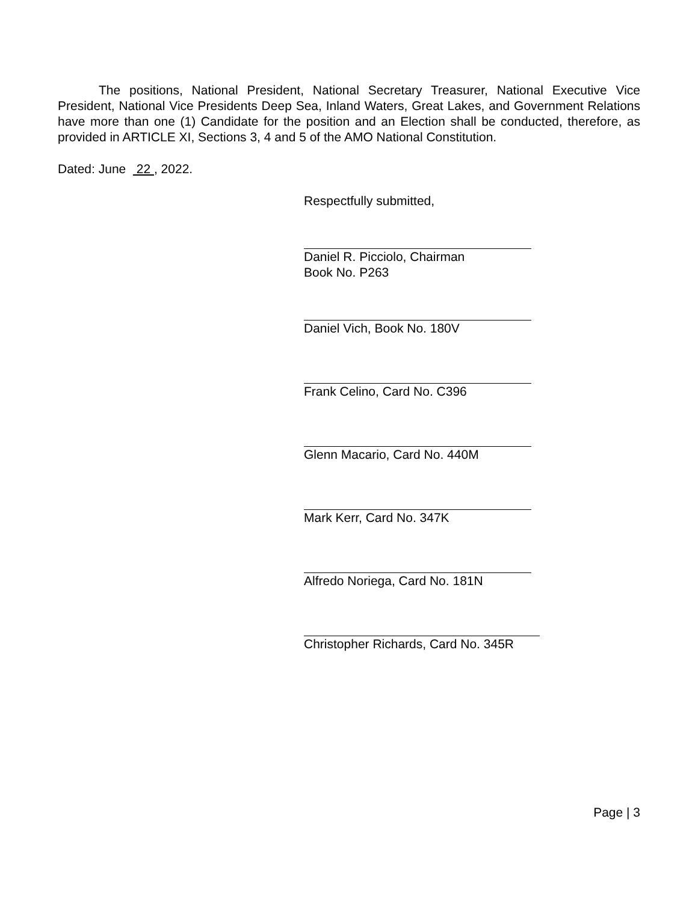The positions, National President, National Secretary Treasurer, National Executive Vice President, National Vice Presidents Deep Sea, Inland Waters, Great Lakes, and Government Relations have more than one (1) Candidate for the position and an Election shall be conducted, therefore, as provided in ARTICLE XI, Sections 3, 4 and 5 of the AMO National Constitution.
Dated: June 22 , 2022.
Respectfully submitted,
Daniel R. Picciolo, Chairman
Book No. P263
Daniel Vich, Book No. 180V
Frank Celino, Card No. C396
Glenn Macario, Card No. 440M
Mark Kerr, Card No. 347K
Alfredo Noriega, Card No. 181N
Christopher Richards, Card No. 345R
Page | 3